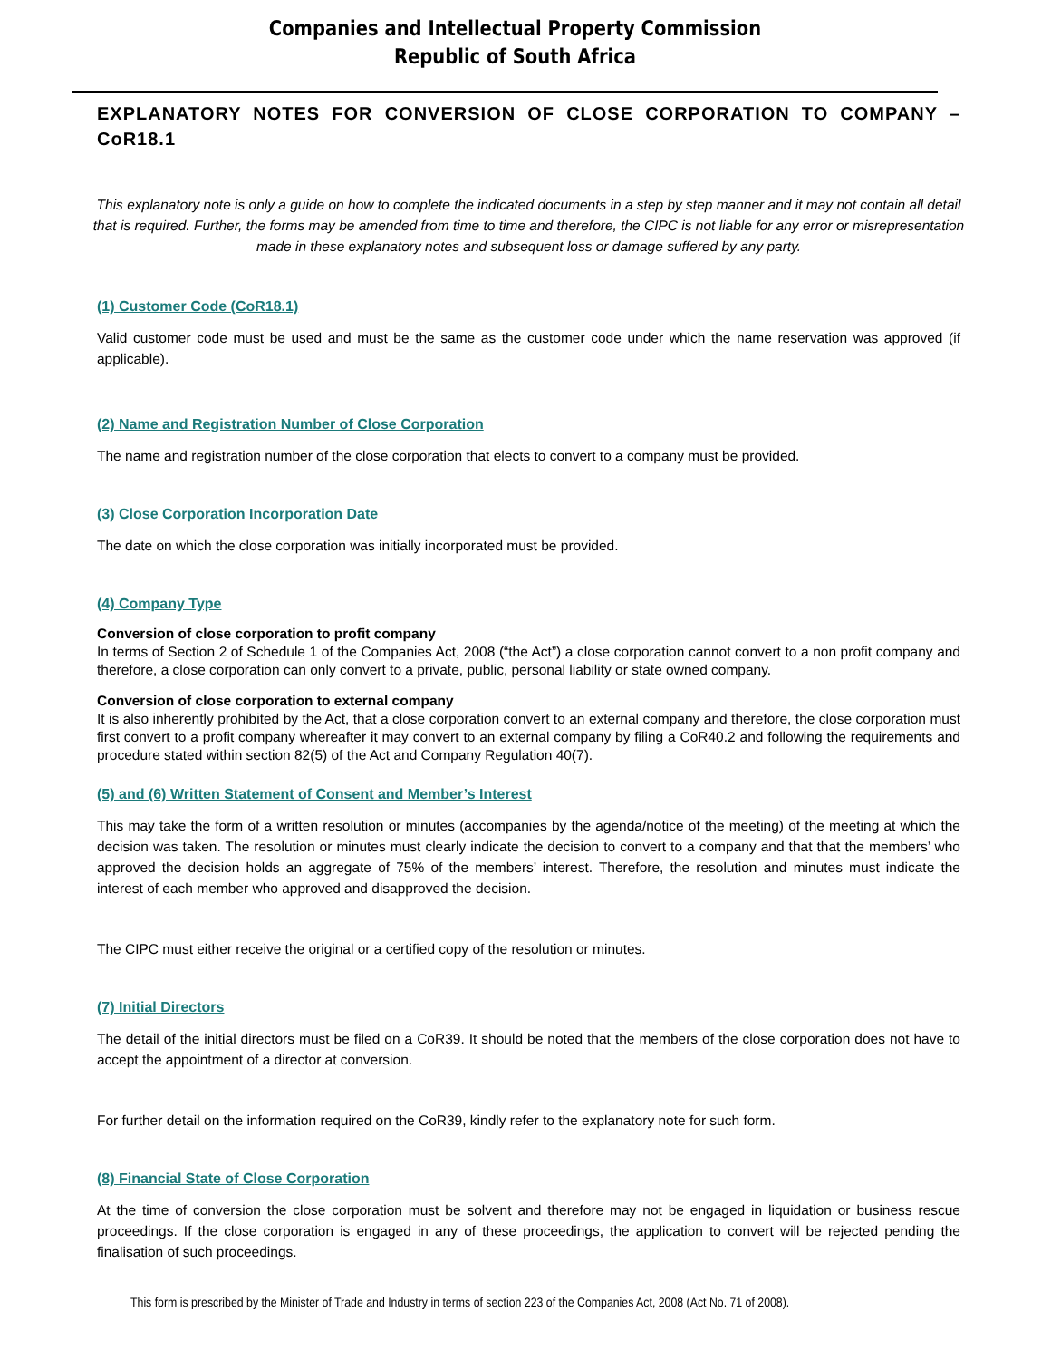Companies and Intellectual Property Commission
Republic of South Africa
EXPLANATORY NOTES FOR CONVERSION OF CLOSE CORPORATION TO COMPANY – CoR18.1
This explanatory note is only a guide on how to complete the indicated documents in a step by step manner and it may not contain all detail that is required. Further, the forms may be amended from time to time and therefore, the CIPC is not liable for any error or misrepresentation made in these explanatory notes and subsequent loss or damage suffered by any party.
(1) Customer Code (CoR18.1)
Valid customer code must be used and must be the same as the customer code under which the name reservation was approved (if applicable).
(2) Name and Registration Number of Close Corporation
The name and registration number of the close corporation that elects to convert to a company must be provided.
(3) Close Corporation Incorporation Date
The date on which the close corporation was initially incorporated must be provided.
(4) Company Type
Conversion of close corporation to profit company
In terms of Section 2 of Schedule 1 of the Companies Act, 2008 (“the Act”) a close corporation cannot convert to a non profit company and therefore, a close corporation can only convert to a private, public, personal liability or state owned company.
Conversion of close corporation to external company
It is also inherently prohibited by the Act, that a close corporation convert to an external company and therefore, the close corporation must first convert to a profit company whereafter it may convert to an external company by filing a CoR40.2 and following the requirements and procedure stated within section 82(5) of the Act and Company Regulation 40(7).
(5) and (6) Written Statement of Consent and Member’s Interest
This may take the form of a written resolution or minutes (accompanies by the agenda/notice of the meeting) of the meeting at which the decision was taken. The resolution or minutes must clearly indicate the decision to convert to a company and that that the members’ who approved the decision holds an aggregate of 75% of the members’ interest. Therefore, the resolution and minutes must indicate the interest of each member who approved and disapproved the decision.
The CIPC must either receive the original or a certified copy of the resolution or minutes.
(7) Initial Directors
The detail of the initial directors must be filed on a CoR39. It should be noted that the members of the close corporation does not have to accept the appointment of a director at conversion.
For further detail on the information required on the CoR39, kindly refer to the explanatory note for such form.
(8) Financial State of Close Corporation
At the time of conversion the close corporation must be solvent and therefore may not be engaged in liquidation or business rescue proceedings. If the close corporation is engaged in any of these proceedings, the application to convert will be rejected pending the finalisation of such proceedings.
This form is prescribed by the Minister of Trade and Industry in terms of section 223 of the Companies Act, 2008 (Act No. 71 of 2008).